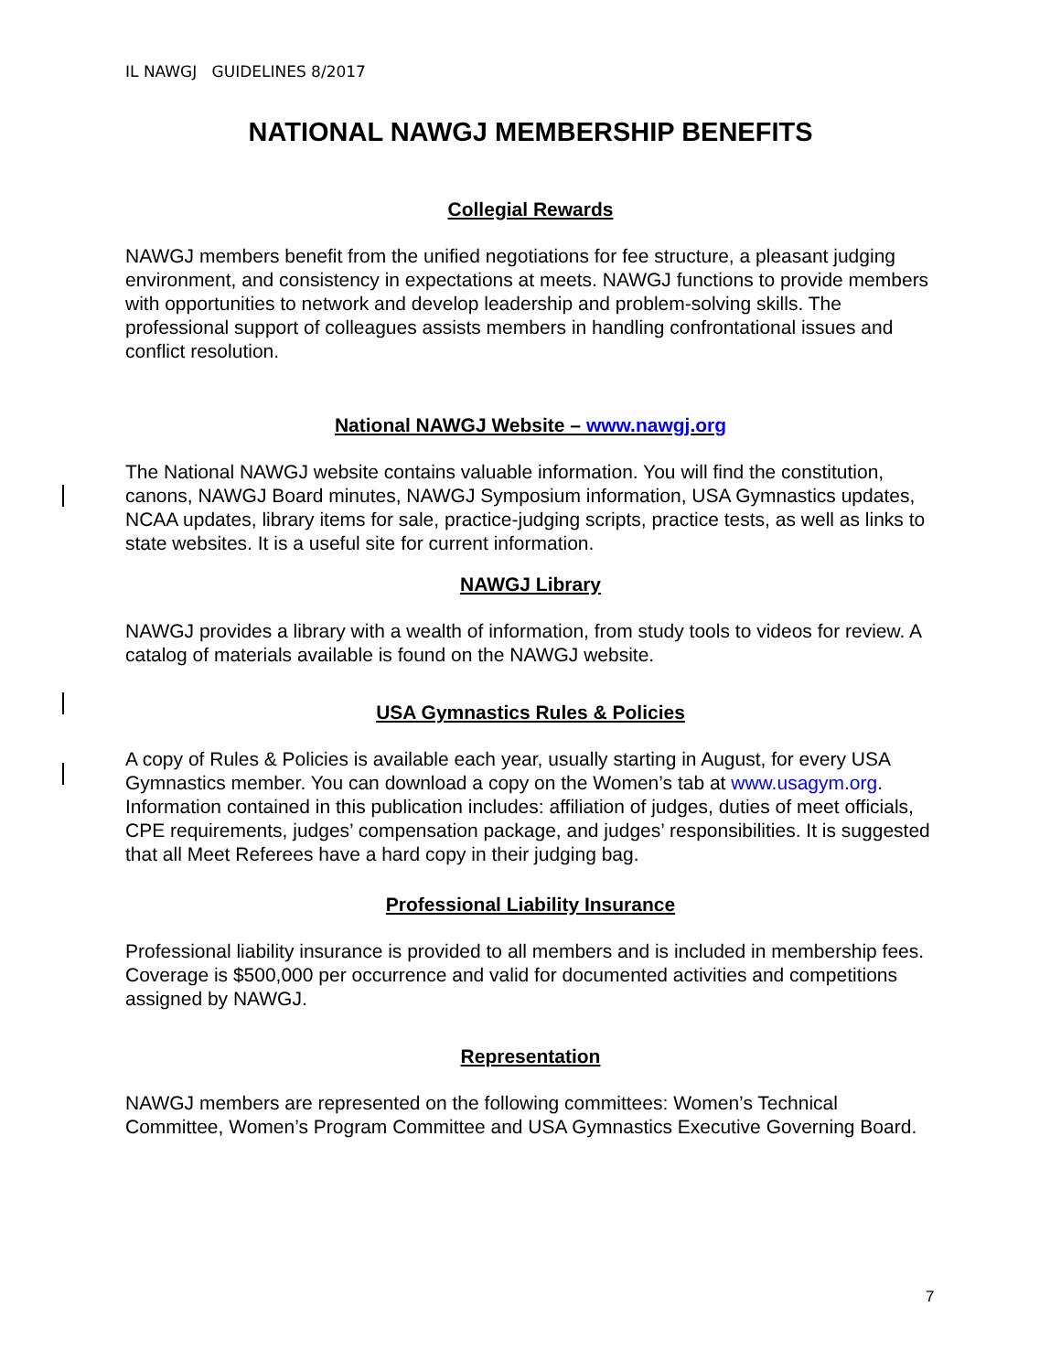IL NAWGJ GUIDELINES 8/2017
NATIONAL NAWGJ MEMBERSHIP BENEFITS
Collegial Rewards
NAWGJ members benefit from the unified negotiations for fee structure, a pleasant judging environment, and consistency in expectations at meets. NAWGJ functions to provide members with opportunities to network and develop leadership and problem-solving skills. The professional support of colleagues assists members in handling confrontational issues and conflict resolution.
National NAWGJ Website – www.nawgj.org
The National NAWGJ website contains valuable information. You will find the constitution, canons, NAWGJ Board minutes, NAWGJ Symposium information, USA Gymnastics updates, NCAA updates, library items for sale, practice-judging scripts, practice tests, as well as links to state websites. It is a useful site for current information.
NAWGJ Library
NAWGJ provides a library with a wealth of information, from study tools to videos for review. A catalog of materials available is found on the NAWGJ website.
USA Gymnastics Rules & Policies
A copy of Rules & Policies is available each year, usually starting in August, for every USA Gymnastics member. You can download a copy on the Women’s tab at www.usagym.org. Information contained in this publication includes: affiliation of judges, duties of meet officials, CPE requirements, judges’ compensation package, and judges’ responsibilities. It is suggested that all Meet Referees have a hard copy in their judging bag.
Professional Liability Insurance
Professional liability insurance is provided to all members and is included in membership fees. Coverage is $500,000 per occurrence and valid for documented activities and competitions assigned by NAWGJ.
Representation
NAWGJ members are represented on the following committees: Women’s Technical Committee, Women’s Program Committee and USA Gymnastics Executive Governing Board.
7